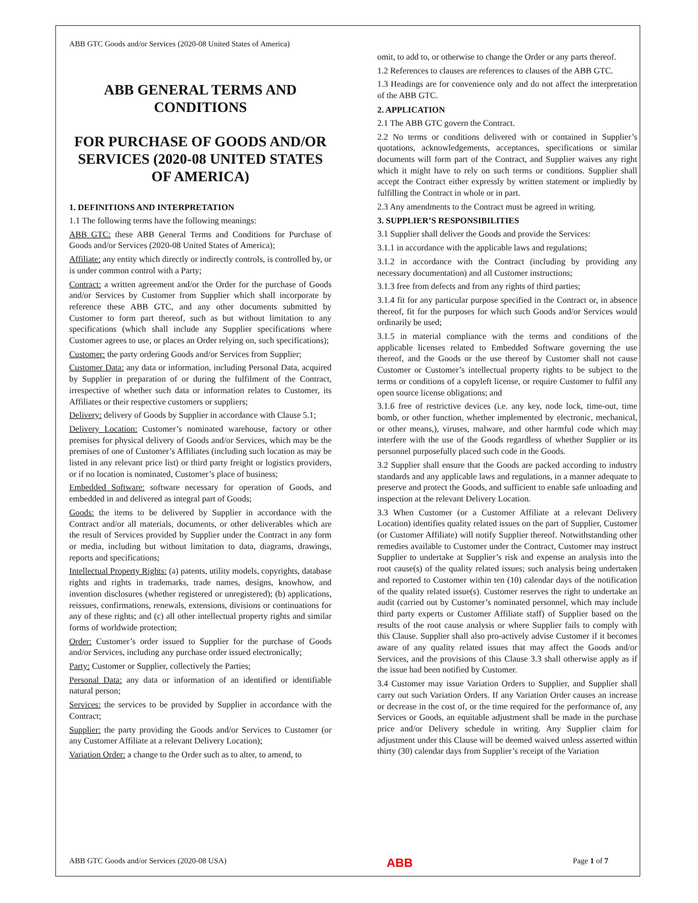ABB GTC Goods and/or Services (2020-08 United States of America)
ABB GENERAL TERMS AND CONDITIONS
FOR PURCHASE OF GOODS AND/OR SERVICES (2020-08 UNITED STATES OF AMERICA)
1. DEFINITIONS AND INTERPRETATION
1.1 The following terms have the following meanings:
ABB GTC: these ABB General Terms and Conditions for Purchase of Goods and/or Services (2020-08 United States of America);
Affiliate: any entity which directly or indirectly controls, is controlled by, or is under common control with a Party;
Contract: a written agreement and/or the Order for the purchase of Goods and/or Services by Customer from Supplier which shall incorporate by reference these ABB GTC, and any other documents submitted by Customer to form part thereof, such as but without limitation to any specifications (which shall include any Supplier specifications where Customer agrees to use, or places an Order relying on, such specifications);
Customer: the party ordering Goods and/or Services from Supplier;
Customer Data: any data or information, including Personal Data, acquired by Supplier in preparation of or during the fulfilment of the Contract, irrespective of whether such data or information relates to Customer, its Affiliates or their respective customers or suppliers;
Delivery: delivery of Goods by Supplier in accordance with Clause 5.1;
Delivery Location: Customer’s nominated warehouse, factory or other premises for physical delivery of Goods and/or Services, which may be the premises of one of Customer’s Affiliates (including such location as may be listed in any relevant price list) or third party freight or logistics providers, or if no location is nominated, Customer’s place of business;
Embedded Software: software necessary for operation of Goods, and embedded in and delivered as integral part of Goods;
Goods: the items to be delivered by Supplier in accordance with the Contract and/or all materials, documents, or other deliverables which are the result of Services provided by Supplier under the Contract in any form or media, including but without limitation to data, diagrams, drawings, reports and specifications;
Intellectual Property Rights: (a) patents, utility models, copyrights, database rights and rights in trademarks, trade names, designs, knowhow, and invention disclosures (whether registered or unregistered); (b) applications, reissues, confirmations, renewals, extensions, divisions or continuations for any of these rights; and (c) all other intellectual property rights and similar forms of worldwide protection;
Order: Customer’s order issued to Supplier for the purchase of Goods and/or Services, including any purchase order issued electronically;
Party: Customer or Supplier, collectively the Parties;
Personal Data: any data or information of an identified or identifiable natural person;
Services: the services to be provided by Supplier in accordance with the Contract;
Supplier: the party providing the Goods and/or Services to Customer (or any Customer Affiliate at a relevant Delivery Location);
Variation Order: a change to the Order such as to alter, to amend, to
omit, to add to, or otherwise to change the Order or any parts thereof.
1.2 References to clauses are references to clauses of the ABB GTC.
1.3 Headings are for convenience only and do not affect the interpretation of the ABB GTC.
2. APPLICATION
2.1 The ABB GTC govern the Contract.
2.2 No terms or conditions delivered with or contained in Supplier’s quotations, acknowledgements, acceptances, specifications or similar documents will form part of the Contract, and Supplier waives any right which it might have to rely on such terms or conditions. Supplier shall accept the Contract either expressly by written statement or impliedly by fulfilling the Contract in whole or in part.
2.3 Any amendments to the Contract must be agreed in writing.
3. SUPPLIER’S RESPONSIBILITIES
3.1 Supplier shall deliver the Goods and provide the Services:
3.1.1 in accordance with the applicable laws and regulations;
3.1.2 in accordance with the Contract (including by providing any necessary documentation) and all Customer instructions;
3.1.3 free from defects and from any rights of third parties;
3.1.4 fit for any particular purpose specified in the Contract or, in absence thereof, fit for the purposes for which such Goods and/or Services would ordinarily be used;
3.1.5 in material compliance with the terms and conditions of the applicable licenses related to Embedded Software governing the use thereof, and the Goods or the use thereof by Customer shall not cause Customer or Customer’s intellectual property rights to be subject to the terms or conditions of a copyleft license, or require Customer to fulfil any open source license obligations; and
3.1.6 free of restrictive devices (i.e. any key, node lock, time-out, time bomb, or other function, whether implemented by electronic, mechanical, or other means,), viruses, malware, and other harmful code which may interfere with the use of the Goods regardless of whether Supplier or its personnel purposefully placed such code in the Goods.
3.2 Supplier shall ensure that the Goods are packed according to industry standards and any applicable laws and regulations, in a manner adequate to preserve and protect the Goods, and sufficient to enable safe unloading and inspection at the relevant Delivery Location.
3.3 When Customer (or a Customer Affiliate at a relevant Delivery Location) identifies quality related issues on the part of Supplier, Customer (or Customer Affiliate) will notify Supplier thereof. Notwithstanding other remedies available to Customer under the Contract, Customer may instruct Supplier to undertake at Supplier’s risk and expense an analysis into the root cause(s) of the quality related issues; such analysis being undertaken and reported to Customer within ten (10) calendar days of the notification of the quality related issue(s). Customer reserves the right to undertake an audit (carried out by Customer’s nominated personnel, which may include third party experts or Customer Affiliate staff) of Supplier based on the results of the root cause analysis or where Supplier fails to comply with this Clause. Supplier shall also pro-actively advise Customer if it becomes aware of any quality related issues that may affect the Goods and/or Services, and the provisions of this Clause 3.3 shall otherwise apply as if the issue had been notified by Customer.
3.4 Customer may issue Variation Orders to Supplier, and Supplier shall carry out such Variation Orders. If any Variation Order causes an increase or decrease in the cost of, or the time required for the performance of, any Services or Goods, an equitable adjustment shall be made in the purchase price and/or Delivery schedule in writing. Any Supplier claim for adjustment under this Clause will be deemed waived unless asserted within thirty (30) calendar days from Supplier’s receipt of the Variation
ABB GTC Goods and/or Services (2020-08 USA) ABB Page 1 of 7